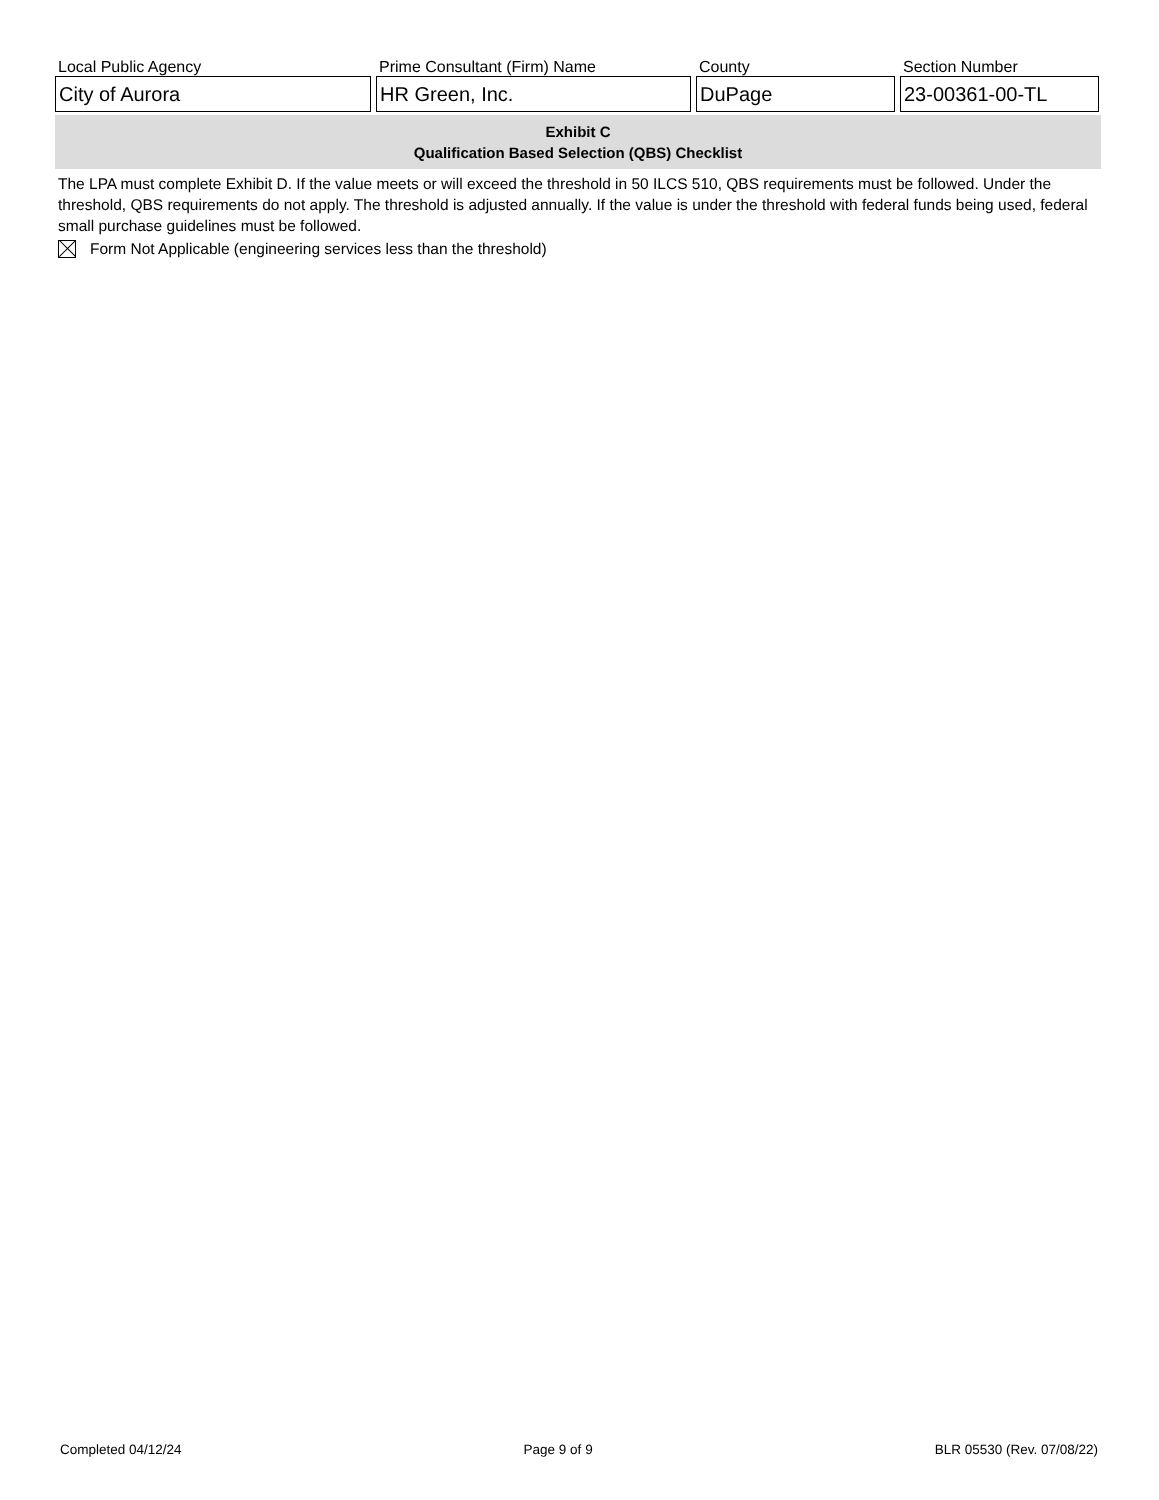Local Public Agency
City of Aurora
Prime Consultant (Firm) Name
HR Green, Inc.
County
DuPage
Section Number
23-00361-00-TL
Exhibit C
Qualification Based Selection (QBS) Checklist
The LPA must complete Exhibit D. If the value meets or will exceed the threshold in 50 ILCS 510, QBS requirements must be followed. Under the threshold, QBS requirements do not apply. The threshold is adjusted annually. If the value is under the threshold with federal funds being used, federal small purchase guidelines must be followed.
Form Not Applicable (engineering services less than the threshold)
Completed 04/12/24 Page 9 of 9 BLR 05530 (Rev. 07/08/22)